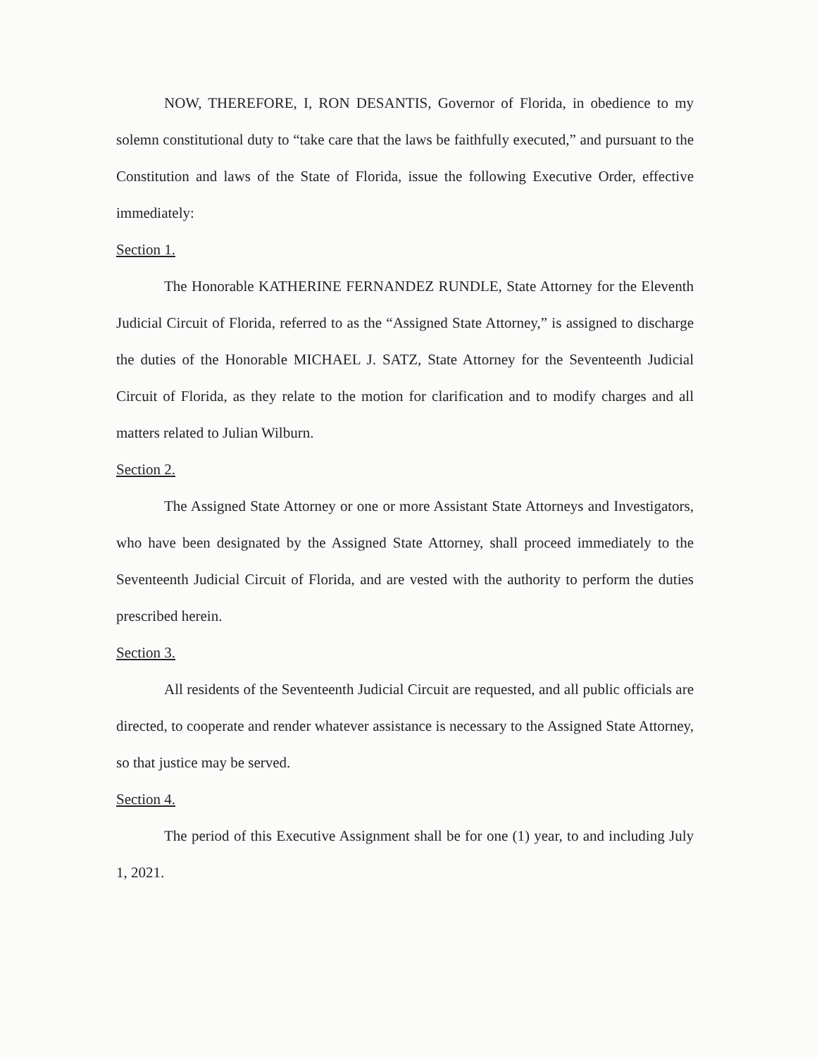NOW, THEREFORE, I, RON DESANTIS, Governor of Florida, in obedience to my solemn constitutional duty to “take care that the laws be faithfully executed,” and pursuant to the Constitution and laws of the State of Florida, issue the following Executive Order, effective immediately:
Section 1.
The Honorable KATHERINE FERNANDEZ RUNDLE, State Attorney for the Eleventh Judicial Circuit of Florida, referred to as the “Assigned State Attorney,” is assigned to discharge the duties of the Honorable MICHAEL J. SATZ, State Attorney for the Seventeenth Judicial Circuit of Florida, as they relate to the motion for clarification and to modify charges and all matters related to Julian Wilburn.
Section 2.
The Assigned State Attorney or one or more Assistant State Attorneys and Investigators, who have been designated by the Assigned State Attorney, shall proceed immediately to the Seventeenth Judicial Circuit of Florida, and are vested with the authority to perform the duties prescribed herein.
Section 3.
All residents of the Seventeenth Judicial Circuit are requested, and all public officials are directed, to cooperate and render whatever assistance is necessary to the Assigned State Attorney, so that justice may be served.
Section 4.
The period of this Executive Assignment shall be for one (1) year, to and including July 1, 2021.